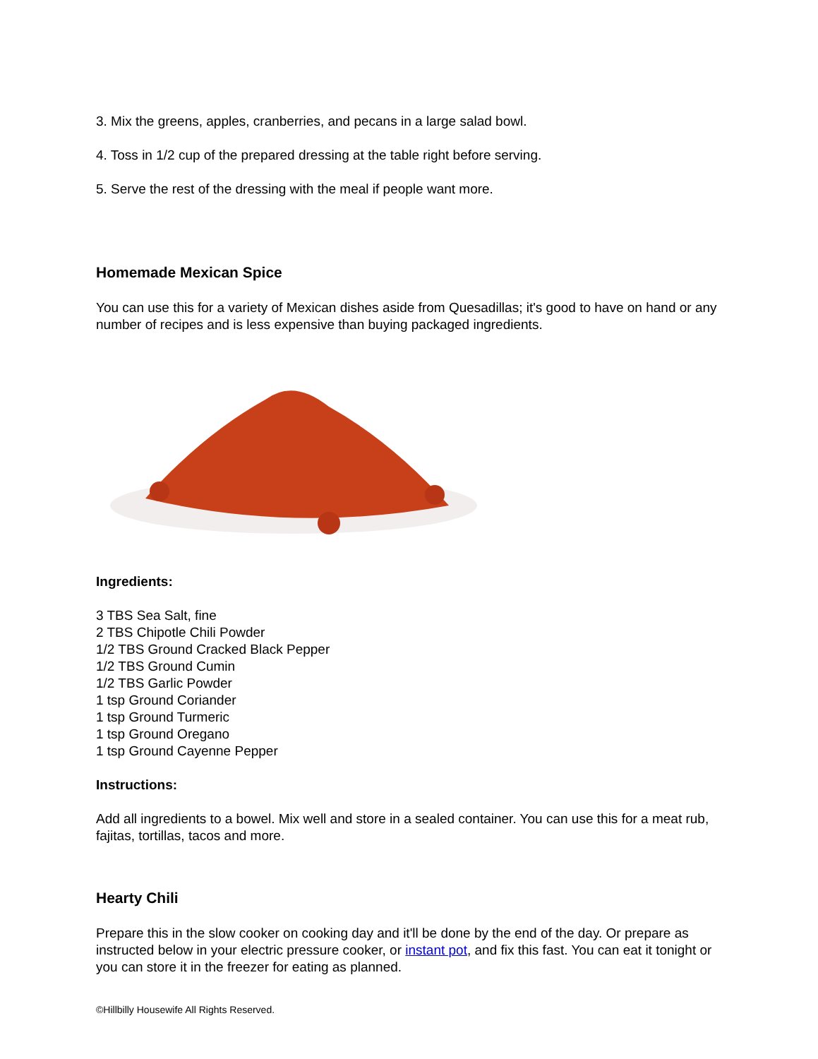3. Mix the greens, apples, cranberries, and pecans in a large salad bowl.
4. Toss in 1/2 cup of the prepared dressing at the table right before serving.
5. Serve the rest of the dressing with the meal if people want more.
Homemade Mexican Spice
You can use this for a variety of Mexican dishes aside from Quesadillas; it's good to have on hand or any number of recipes and is less expensive than buying packaged ingredients.
Ingredients:
3 TBS Sea Salt, fine
2 TBS Chipotle Chili Powder
1/2 TBS Ground Cracked Black Pepper
1/2 TBS Ground Cumin
1/2 TBS Garlic Powder
1 tsp Ground Coriander
1 tsp Ground Turmeric
1 tsp Ground Oregano
1 tsp Ground Cayenne Pepper
Instructions:
Add all ingredients to a bowel. Mix well and store in a sealed container. You can use this for a meat rub, fajitas, tortillas, tacos and more.
Hearty Chili
Prepare this in the slow cooker on cooking day and it'll be done by the end of the day. Or prepare as instructed below in your electric pressure cooker, or instant pot, and fix this fast. You can eat it tonight or you can store it in the freezer for eating as planned.
©Hillbilly Housewife All Rights Reserved.